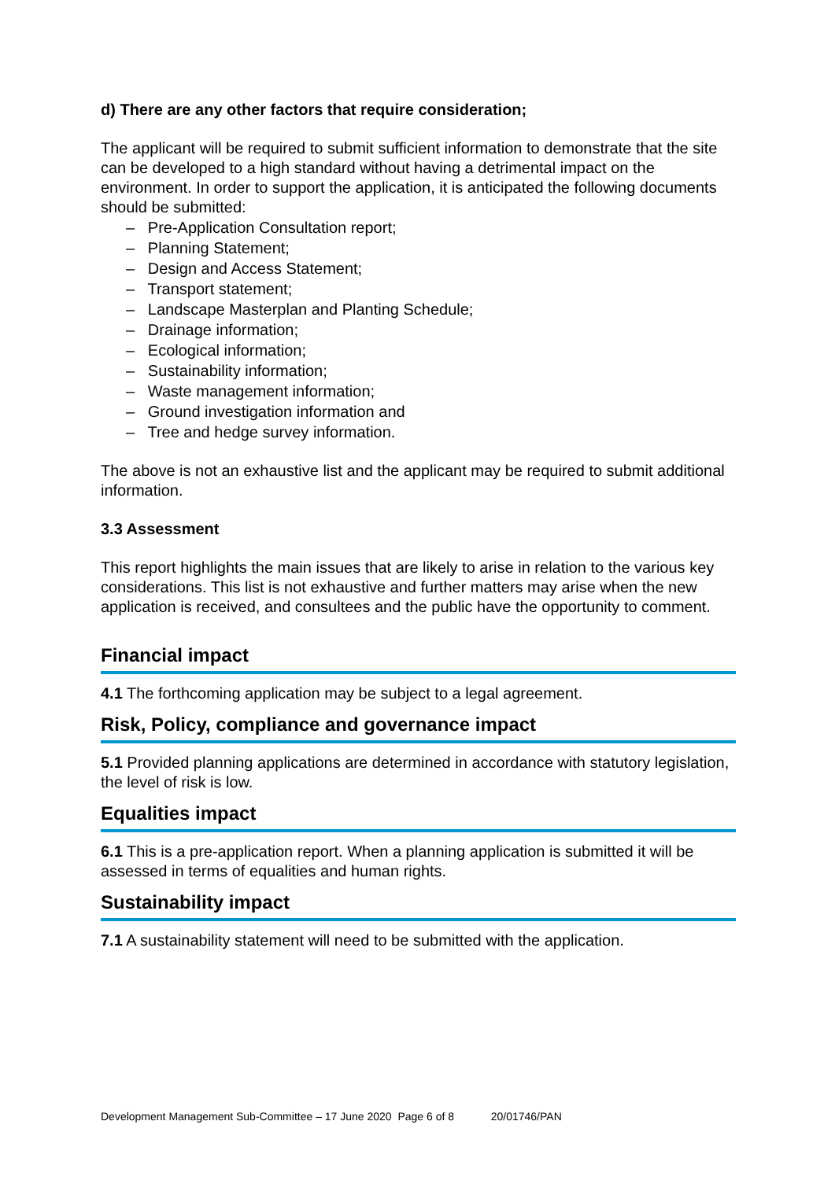d) There are any other factors that require consideration;
The applicant will be required to submit sufficient information to demonstrate that the site can be developed to a high standard without having a detrimental impact on the environment. In order to support the application, it is anticipated the following documents should be submitted:
– Pre-Application Consultation report;
– Planning Statement;
– Design and Access Statement;
– Transport statement;
– Landscape Masterplan and Planting Schedule;
– Drainage information;
– Ecological information;
– Sustainability information;
– Waste management information;
– Ground investigation information and
– Tree and hedge survey information.
The above is not an exhaustive list and the applicant may be required to submit additional information.
3.3 Assessment
This report highlights the main issues that are likely to arise in relation to the various key considerations. This list is not exhaustive and further matters may arise when the new application is received, and consultees and the public have the opportunity to comment.
Financial impact
4.1 The forthcoming application may be subject to a legal agreement.
Risk, Policy, compliance and governance impact
5.1 Provided planning applications are determined in accordance with statutory legislation, the level of risk is low.
Equalities impact
6.1 This is a pre-application report. When a planning application is submitted it will be assessed in terms of equalities and human rights.
Sustainability impact
7.1 A sustainability statement will need to be submitted with the application.
Development Management Sub-Committee – 17 June 2020 Page 6 of 8 20/01746/PAN